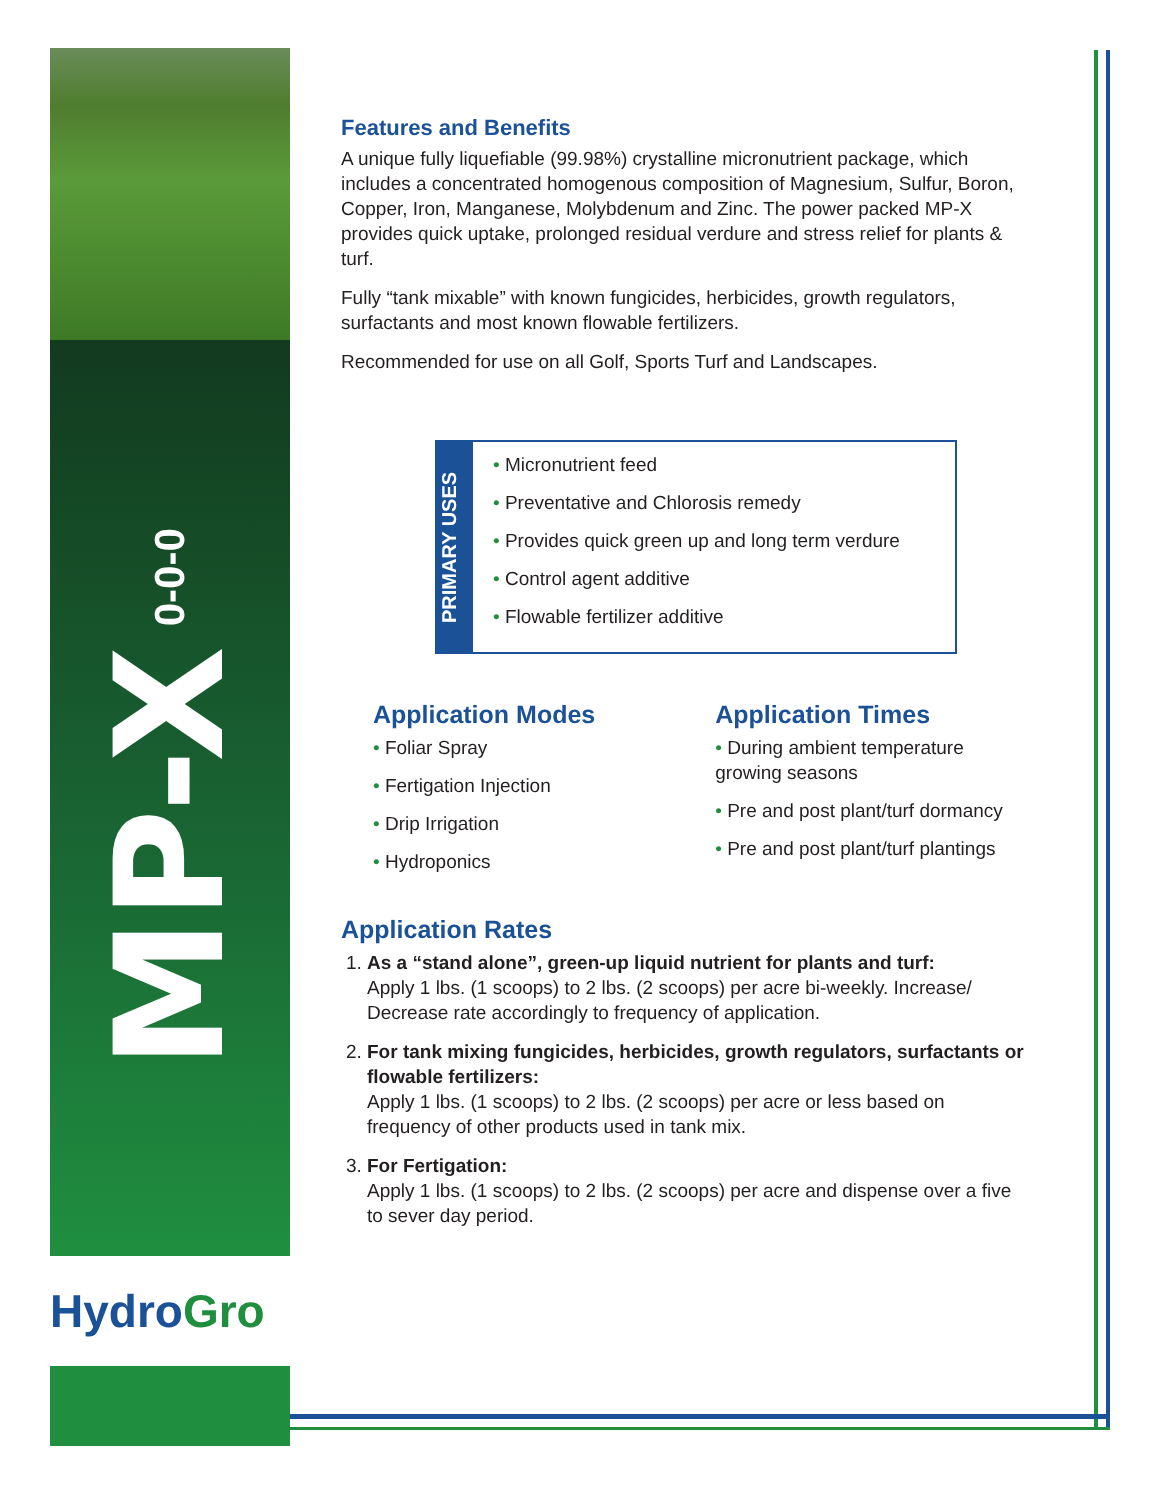MP-X 0-0-0
Hydro Gro
Features and Benefits
A unique fully liquefiable (99.98%) crystalline micronutrient package, which includes a concentrated homogenous composition of Magnesium, Sulfur, Boron, Copper, Iron, Manganese, Molybdenum and Zinc. The power packed MP-X provides quick uptake, prolonged residual verdure and stress relief for plants & turf.
Fully “tank mixable” with known fungicides, herbicides, growth regulators, surfactants and most known flowable fertilizers.
Recommended for use on all Golf, Sports Turf and Landscapes.
PRIMARY USES
• Micronutrient feed
• Preventative and Chlorosis remedy
• Provides quick green up and long term verdure
• Control agent additive
• Flowable fertilizer additive
Application Modes
• Foliar Spray
• Fertigation Injection
• Drip Irrigation
• Hydroponics
Application Times
• During ambient temperature growing seasons
• Pre and post plant/turf dormancy
• Pre and post plant/turf plantings
Application Rates
1. As a “stand alone”, green-up liquid nutrient for plants and turf:
Apply 1 lbs. (1 scoops) to 2 lbs. (2 scoops) per acre bi-weekly. Increase/ Decrease rate accordingly to frequency of application.
2. For tank mixing fungicides, herbicides, growth regulators, surfactants or flowable fertilizers:
Apply 1 lbs. (1 scoops) to 2 lbs. (2 scoops) per acre or less based on frequency of other products used in tank mix.
3. For Fertigation:
Apply 1 lbs. (1 scoops) to 2 lbs. (2 scoops) per acre and dispense over a five to sever day period.